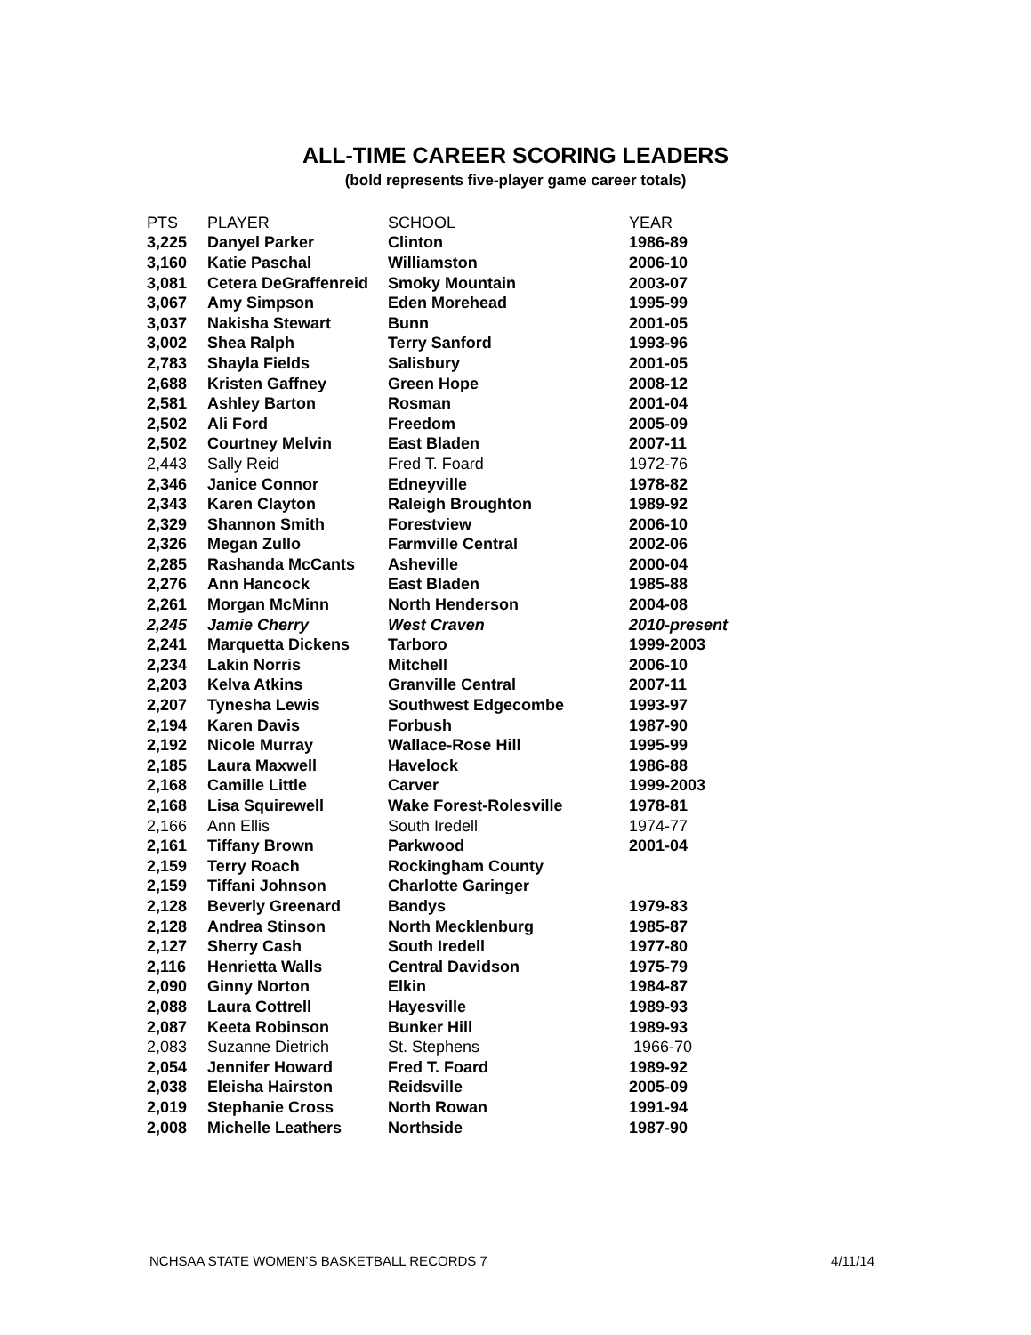ALL-TIME CAREER SCORING LEADERS
(bold represents five-player game career totals)
| PTS | PLAYER | SCHOOL | YEAR |
| --- | --- | --- | --- |
| 3,225 | Danyel Parker | Clinton | 1986-89 |
| 3,160 | Katie Paschal | Williamston | 2006-10 |
| 3,081 | Cetera DeGraffenreid | Smoky Mountain | 2003-07 |
| 3,067 | Amy Simpson | Eden Morehead | 1995-99 |
| 3,037 | Nakisha Stewart | Bunn | 2001-05 |
| 3,002 | Shea Ralph | Terry Sanford | 1993-96 |
| 2,783 | Shayla Fields | Salisbury | 2001-05 |
| 2,688 | Kristen Gaffney | Green Hope | 2008-12 |
| 2,581 | Ashley Barton | Rosman | 2001-04 |
| 2,502 | Ali Ford | Freedom | 2005-09 |
| 2,502 | Courtney Melvin | East Bladen | 2007-11 |
| 2,443 | Sally Reid | Fred T. Foard | 1972-76 |
| 2,346 | Janice Connor | Edneyville | 1978-82 |
| 2,343 | Karen Clayton | Raleigh Broughton | 1989-92 |
| 2,329 | Shannon Smith | Forestview | 2006-10 |
| 2,326 | Megan Zullo | Farmville Central | 2002-06 |
| 2,285 | Rashanda McCants | Asheville | 2000-04 |
| 2,276 | Ann Hancock | East Bladen | 1985-88 |
| 2,261 | Morgan McMinn | North Henderson | 2004-08 |
| 2,245 | Jamie Cherry | West Craven | 2010-present |
| 2,241 | Marquetta Dickens | Tarboro | 1999-2003 |
| 2,234 | Lakin Norris | Mitchell | 2006-10 |
| 2,203 | Kelva Atkins | Granville Central | 2007-11 |
| 2,207 | Tynesha Lewis | Southwest Edgecombe | 1993-97 |
| 2,194 | Karen Davis | Forbush | 1987-90 |
| 2,192 | Nicole Murray | Wallace-Rose Hill | 1995-99 |
| 2,185 | Laura Maxwell | Havelock | 1986-88 |
| 2,168 | Camille Little | Carver | 1999-2003 |
| 2,168 | Lisa Squirewell | Wake Forest-Rolesville | 1978-81 |
| 2,166 | Ann Ellis | South Iredell | 1974-77 |
| 2,161 | Tiffany Brown | Parkwood | 2001-04 |
| 2,159 | Terry Roach | Rockingham County | |
| 2,159 | Tiffani Johnson | Charlotte Garinger | |
| 2,128 | Beverly Greenard | Bandys | 1979-83 |
| 2,128 | Andrea Stinson | North Mecklenburg | 1985-87 |
| 2,127 | Sherry Cash | South Iredell | 1977-80 |
| 2,116 | Henrietta Walls | Central Davidson | 1975-79 |
| 2,090 | Ginny Norton | Elkin | 1984-87 |
| 2,088 | Laura Cottrell | Hayesville | 1989-93 |
| 2,087 | Keeta Robinson | Bunker Hill | 1989-93 |
| 2,083 | Suzanne Dietrich | St. Stephens | 1966-70 |
| 2,054 | Jennifer Howard | Fred T. Foard | 1989-92 |
| 2,038 | Eleisha Hairston | Reidsville | 2005-09 |
| 2,019 | Stephanie Cross | North Rowan | 1991-94 |
| 2,008 | Michelle Leathers | Northside | 1987-90 |
NCHSAA STATE WOMEN’S BASKETBALL RECORDS 7 4/11/14